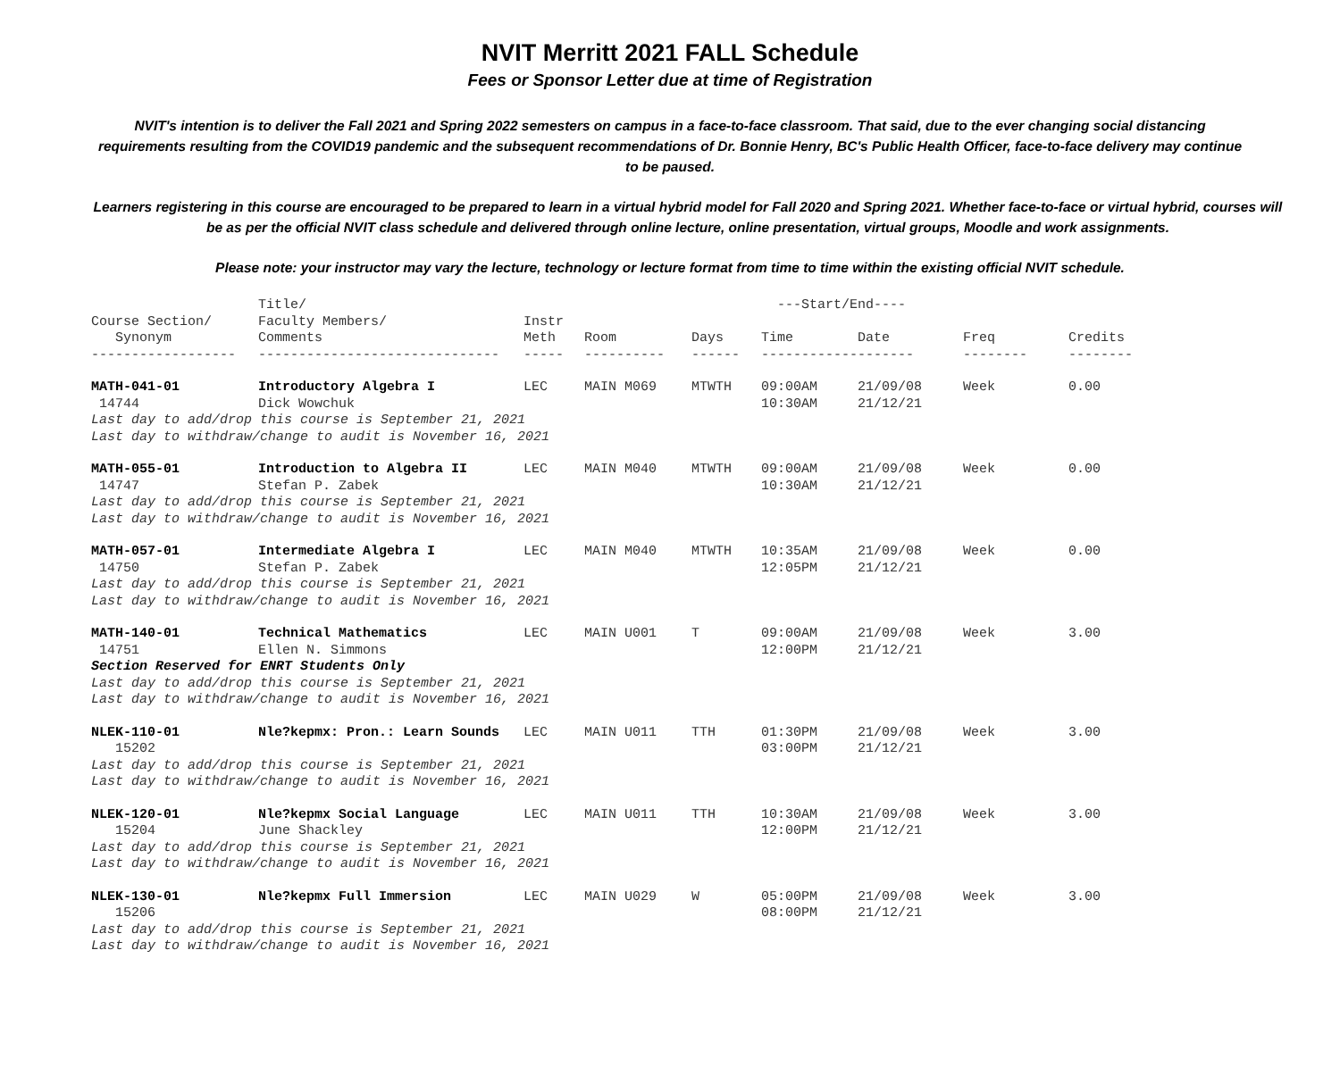NVIT Merritt 2021 FALL Schedule
Fees or Sponsor Letter due at time of Registration
NVIT's intention is to deliver the Fall 2021 and Spring 2022 semesters on campus in a face-to-face classroom. That said, due to the ever changing social distancing requirements resulting from the COVID19 pandemic and the subsequent recommendations of Dr. Bonnie Henry, BC's Public Health Officer, face-to-face delivery may continue to be paused.
Learners registering in this course are encouraged to be prepared to learn in a virtual hybrid model for Fall 2020 and Spring 2021. Whether face-to-face or virtual hybrid, courses will be as per the official NVIT class schedule and delivered through online lecture, online presentation, virtual groups, Moodle and work assignments.
Please note: your instructor may vary the lecture, technology or lecture format from time to time within the existing official NVIT schedule.
| | Title/ | | | | ---Start/End---- | | | |
| --- | --- | --- | --- | --- | --- | --- | --- | --- |
| Course Section/ | Faculty Members/ | Instr | | | | | | |
| Synonym | Comments | Meth | Room | Days | Time | Date | Freq | Credits |
| ------------------ | ------------------------------ | ----- | ---------- | ------ | ------------------- | | -------- | -------- |
| MATH-041-01 | Introductory Algebra I | LEC | MAIN M069 | MTWTH | 09:00AM | 21/09/08 | Week | 0.00 |
| 14744 | Dick Wowchuk | | | | 10:30AM | 21/12/21 | | |
| Last day to add/drop this course is September 21, 2021 | | | | | | | | |
| Last day to withdraw/change to audit is November 16, 2021 | | | | | | | | |
| MATH-055-01 | Introduction to Algebra II | LEC | MAIN M040 | MTWTH | 09:00AM | 21/09/08 | Week | 0.00 |
| 14747 | Stefan P. Zabek | | | | 10:30AM | 21/12/21 | | |
| Last day to add/drop this course is September 21, 2021 | | | | | | | | |
| Last day to withdraw/change to audit is November 16, 2021 | | | | | | | | |
| MATH-057-01 | Intermediate Algebra I | LEC | MAIN M040 | MTWTH | 10:35AM | 21/09/08 | Week | 0.00 |
| 14750 | Stefan P. Zabek | | | | 12:05PM | 21/12/21 | | |
| Last day to add/drop this course is September 21, 2021 | | | | | | | | |
| Last day to withdraw/change to audit is November 16, 2021 | | | | | | | | |
| MATH-140-01 | Technical Mathematics | LEC | MAIN U001 | T | 09:00AM | 21/09/08 | Week | 3.00 |
| 14751 | Ellen N. Simmons | | | | 12:00PM | 21/12/21 | | |
| Section Reserved for ENRT Students Only | | | | | | | | |
| Last day to add/drop this course is September 21, 2021 | | | | | | | | |
| Last day to withdraw/change to audit is November 16, 2021 | | | | | | | | |
| NLEK-110-01 | Nle?kepmx: Pron.: Learn Sounds | LEC | MAIN U011 | TTH | 01:30PM | 21/09/08 | Week | 3.00 |
| 15202 | | | | | 03:00PM | 21/12/21 | | |
| Last day to add/drop this course is September 21, 2021 | | | | | | | | |
| Last day to withdraw/change to audit is November 16, 2021 | | | | | | | | |
| NLEK-120-01 | Nle?kepmx Social Language | LEC | MAIN U011 | TTH | 10:30AM | 21/09/08 | Week | 3.00 |
| 15204 | June Shackley | | | | 12:00PM | 21/12/21 | | |
| Last day to add/drop this course is September 21, 2021 | | | | | | | | |
| Last day to withdraw/change to audit is November 16, 2021 | | | | | | | | |
| NLEK-130-01 | Nle?kepmx Full Immersion | LEC | MAIN U029 | W | 05:00PM | 21/09/08 | Week | 3.00 |
| 15206 | | | | | 08:00PM | 21/12/21 | | |
| Last day to add/drop this course is September 21, 2021 | | | | | | | | |
| Last day to withdraw/change to audit is November 16, 2021 | | | | | | | | |